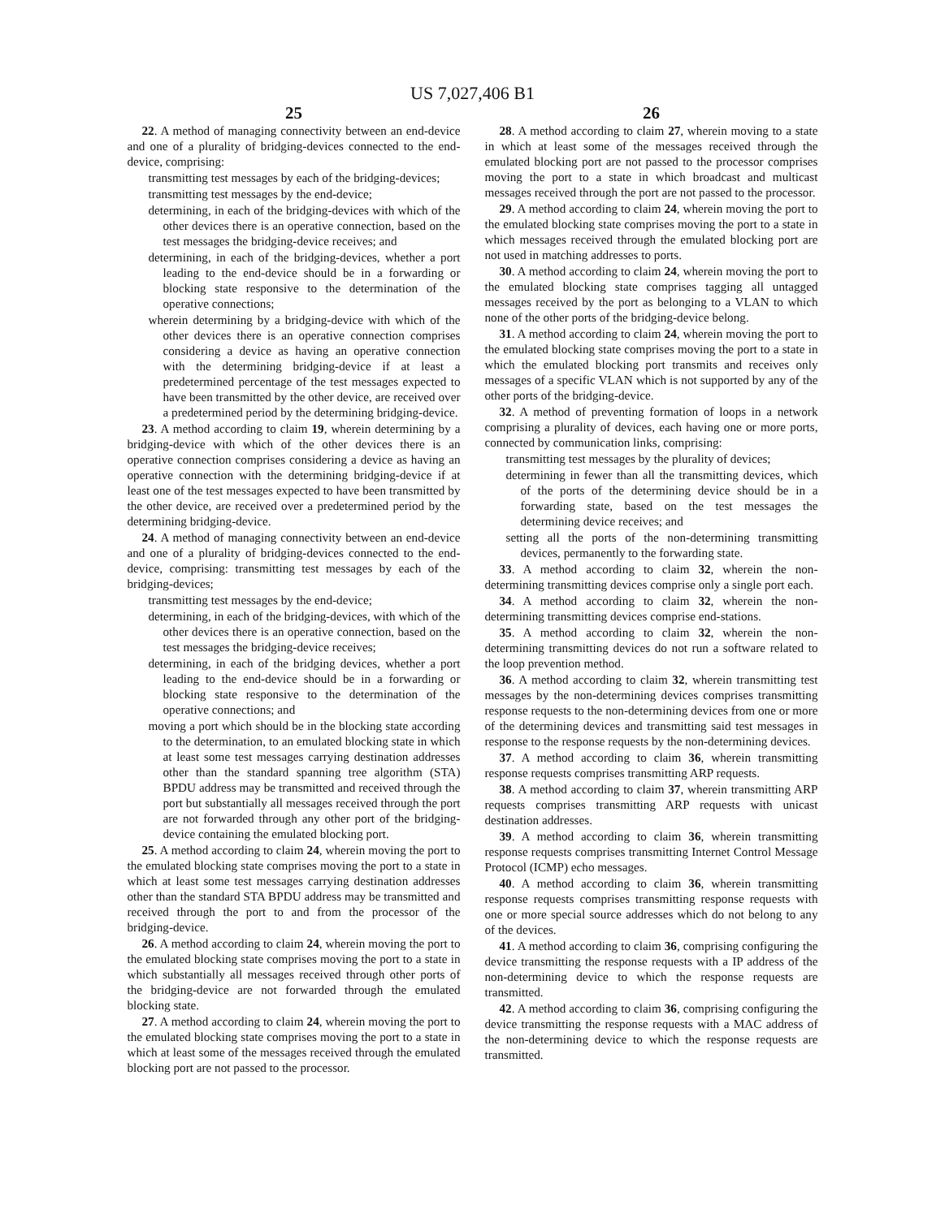US 7,027,406 B1
25
22. A method of managing connectivity between an end-device and one of a plurality of bridging-devices connected to the end-device, comprising:
transmitting test messages by each of the bridging-devices;
transmitting test messages by the end-device;
determining, in each of the bridging-devices with which of the other devices there is an operative connection, based on the test messages the bridging-device receives; and
determining, in each of the bridging-devices, whether a port leading to the end-device should be in a forwarding or blocking state responsive to the determination of the operative connections;
wherein determining by a bridging-device with which of the other devices there is an operative connection comprises considering a device as having an operative connection with the determining bridging-device if at least a predetermined percentage of the test messages expected to have been transmitted by the other device, are received over a predetermined period by the determining bridging-device.
23. A method according to claim 19, wherein determining by a bridging-device with which of the other devices there is an operative connection comprises considering a device as having an operative connection with the determining bridging-device if at least one of the test messages expected to have been transmitted by the other device, are received over a predetermined period by the determining bridging-device.
24. A method of managing connectivity between an end-device and one of a plurality of bridging-devices connected to the end-device, comprising: transmitting test messages by each of the bridging-devices;
transmitting test messages by the end-device;
determining, in each of the bridging-devices, with which of the other devices there is an operative connection, based on the test messages the bridging-device receives;
determining, in each of the bridging devices, whether a port leading to the end-device should be in a forwarding or blocking state responsive to the determination of the operative connections; and
moving a port which should be in the blocking state according to the determination, to an emulated blocking state in which at least some test messages carrying destination addresses other than the standard spanning tree algorithm (STA) BPDU address may be transmitted and received through the port but substantially all messages received through the port are not forwarded through any other port of the bridging-device containing the emulated blocking port.
25. A method according to claim 24, wherein moving the port to the emulated blocking state comprises moving the port to a state in which at least some test messages carrying destination addresses other than the standard STA BPDU address may be transmitted and received through the port to and from the processor of the bridging-device.
26. A method according to claim 24, wherein moving the port to the emulated blocking state comprises moving the port to a state in which substantially all messages received through other ports of the bridging-device are not forwarded through the emulated blocking state.
27. A method according to claim 24, wherein moving the port to the emulated blocking state comprises moving the port to a state in which at least some of the messages received through the emulated blocking port are not passed to the processor.
26
28. A method according to claim 27, wherein moving to a state in which at least some of the messages received through the emulated blocking port are not passed to the processor comprises moving the port to a state in which broadcast and multicast messages received through the port are not passed to the processor.
29. A method according to claim 24, wherein moving the port to the emulated blocking state comprises moving the port to a state in which messages received through the emulated blocking port are not used in matching addresses to ports.
30. A method according to claim 24, wherein moving the port to the emulated blocking state comprises tagging all untagged messages received by the port as belonging to a VLAN to which none of the other ports of the bridging-device belong.
31. A method according to claim 24, wherein moving the port to the emulated blocking state comprises moving the port to a state in which the emulated blocking port transmits and receives only messages of a specific VLAN which is not supported by any of the other ports of the bridging-device.
32. A method of preventing formation of loops in a network comprising a plurality of devices, each having one or more ports, connected by communication links, comprising:
transmitting test messages by the plurality of devices;
determining in fewer than all the transmitting devices, which of the ports of the determining device should be in a forwarding state, based on the test messages the determining device receives; and
setting all the ports of the non-determining transmitting devices, permanently to the forwarding state.
33. A method according to claim 32, wherein the non-determining transmitting devices comprise only a single port each.
34. A method according to claim 32, wherein the non-determining transmitting devices comprise end-stations.
35. A method according to claim 32, wherein the non-determining transmitting devices do not run a software related to the loop prevention method.
36. A method according to claim 32, wherein transmitting test messages by the non-determining devices comprises transmitting response requests to the non-determining devices from one or more of the determining devices and transmitting said test messages in response to the response requests by the non-determining devices.
37. A method according to claim 36, wherein transmitting response requests comprises transmitting ARP requests.
38. A method according to claim 37, wherein transmitting ARP requests comprises transmitting ARP requests with unicast destination addresses.
39. A method according to claim 36, wherein transmitting response requests comprises transmitting Internet Control Message Protocol (ICMP) echo messages.
40. A method according to claim 36, wherein transmitting response requests comprises transmitting response requests with one or more special source addresses which do not belong to any of the devices.
41. A method according to claim 36, comprising configuring the device transmitting the response requests with a IP address of the non-determining device to which the response requests are transmitted.
42. A method according to claim 36, comprising configuring the device transmitting the response requests with a MAC address of the non-determining device to which the response requests are transmitted.